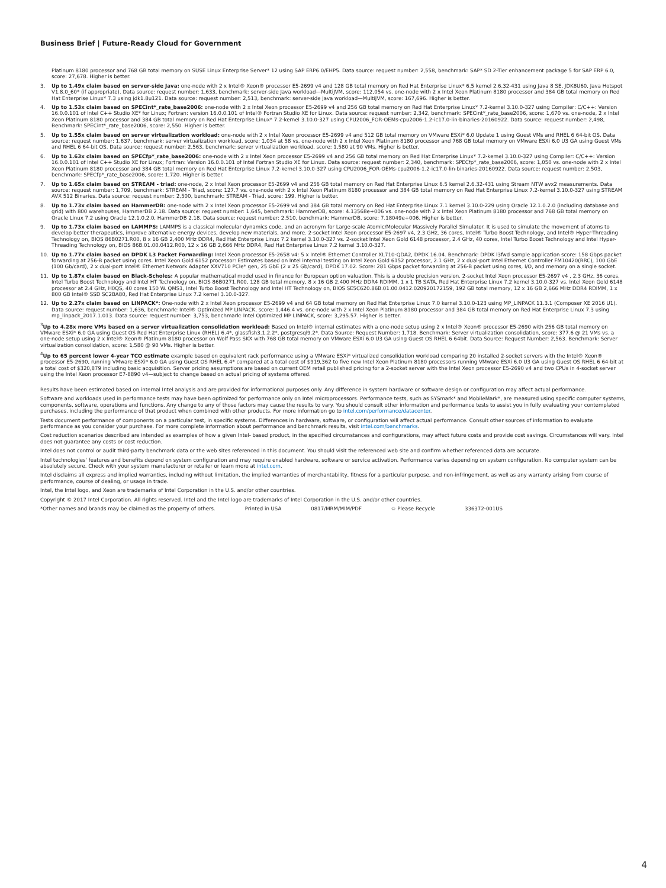Business Brief | Future-Ready Cloud for Government
Platinum 8180 processor and 768 GB total memory on SUSE Linux Enterprise Server* 12 using SAP ERP6.0/EHP5. Data source: request number: 2,558, benchmark: SAP* SD 2-Tier enhancement package 5 for SAP ERP 6.0, score: 27,678. Higher is better.
3. Up to 1.49x claim based on server-side Java: one-node with 2 x Intel® Xeon® processor E5-2699 v4 and 128 GB total memory on Red Hat Enterprise Linux* 6.5 kernel 2.6.32-431 using Java 8 SE, JDK8U60, Java Hotspot V1.8.0_60* (if appropriate). Data source: request number: 1,633, benchmark: server-side Java workload—MultiJVM, score: 112,054 vs. one-node with 2 x Intel Xeon Platinum 8180 processor and 384 GB total memory on Red Hat Enterprise Linux* 7.3 using jdk1.8u121. Data source: request number: 2,513, benchmark: server-side Java workload—MultiJVM, score: 167,696. Higher is better.
4. Up to 1.53x claim based on SPECint*_rate_base2006: one-node with 2 x Intel Xeon processor E5-2699 v4 and 256 GB total memory on Red Hat Enterprise Linux* 7.2-kernel 3.10.0-327 using Compiler: C/C++: Version 16.0.0.101 of Intel C++ Studio XE* for Linux; Fortran: version 16.0.0.101 of Intel® Fortran Studio XE for Linux. Data source: request number: 2,342, benchmark: SPECint*_rate_base2006, score: 1,670 vs. one-node, 2 x Intel Xeon Platinum 8180 processor and 384 GB total memory on Red Hat Enterprise Linux* 7.2-kernel 3.10.0-327 using CPU2006_FOR-OEMs-cpu2006-1.2-ic17.0-lin-binaries-20160922. Data source: request number: 2,498, Benchmark: SPECint*_rate_base2006, score: 2,550. Higher is better.
5. Up to 1.55x claim based on server virtualization workload: one-node with 2 x Intel Xeon processor E5-2699 v4 and 512 GB total memory on VMware ESXi* 6.0 Update 1 using Guest VMs and RHEL 6 64-bit OS. Data source: request number: 1,637, benchmark: server virtualization workload, score: 1,034 at 58 vs. one-node with 2 x Intel Xeon Platinum 8180 processor and 768 GB total memory on VMware ESXi 6.0 U3 GA using Guest VMs and RHEL 6 64-bit OS. Data source: request number: 2,563, benchmark: server virtualization workload, score: 1,580 at 90 VMs. Higher is better.
6. Up to 1.63x claim based on SPECfp*_rate_base2006: one-node with 2 x Intel Xeon processor E5-2699 v4 and 256 GB total memory on Red Hat Enterprise Linux* 7.2-kernel 3.10.0-327 using Compiler: C/C++: Version 16.0.0.101 of Intel C++ Studio XE for Linux; Fortran: Version 16.0.0.101 of Intel Fortran Studio XE for Linux. Data source: request number: 2,340, benchmark: SPECfp*_rate_base2006, score: 1,050 vs. one-node with 2 x Intel Xeon Platinum 8180 processor and 384 GB total memory on Red Hat Enterprise Linux 7.2-kernel 3.10.0-327 using CPU2006_FOR-OEMs-cpu2006-1.2-ic17.0-lin-binaries-20160922. Data source: request number: 2,503, benchmark: SPECfp*_rate_base2006, score: 1,720. Higher is better.
7. Up to 1.65x claim based on STREAM - triad: one-node, 2 x Intel Xeon processor E5-2699 v4 and 256 GB total memory on Red Hat Enterprise Linux 6.5 kernel 2.6.32-431 using Stream NTW avx2 measurements. Data source: request number: 1,709, benchmark: STREAM - Triad, score: 127.7 vs. one-node with 2 x Intel Xeon Platinum 8180 processor and 384 GB total memory on Red Hat Enterprise Linux 7.2-kernel 3.10.0-327 using STREAM AVX 512 Binaries. Data source: request number: 2,500, benchmark: STREAM - Triad, score: 199. Higher is better.
8. Up to 1.73x claim based on HammerDB: one-node with 2 x Intel Xeon processor E5-2699 v4 and 384 GB total memory on Red Hat Enterprise Linux 7.1 kernel 3.10.0-229 using Oracle 12.1.0.2.0 (including database and grid) with 800 warehouses, HammerDB 2.18. Data source: request number: 1,645, benchmark: HammerDB, score: 4.13568e+006 vs. one-node with 2 x Intel Xeon Platinum 8180 processor and 768 GB total memory on Oracle Linux 7.2 using Oracle 12.1.0.2.0, HammerDB 2.18. Data source: request number: 2,510, benchmark: HammerDB, score: 7.18049e+006. Higher is better.
9. Up to 1.73x claim based on LAMMPS: LAMMPS is a classical molecular dynamics code, and an acronym for Large-scale Atomic/Molecular Massively Parallel Simulator. It is used to simulate the movement of atoms to develop better therapeutics, improve alternative energy devices, develop new materials, and more. 2-socket Intel Xeon processor E5-2697 v4, 2.3 GHz, 36 cores, Intel® Turbo Boost Technology, and Intel® Hyper-Threading Technology on, BIOS 86B0271.R00, 8 x 16 GB 2,400 MHz DDR4, Red Hat Enterprise Linux 7.2 kernel 3.10.0-327 vs. 2-socket Intel Xeon Gold 6148 processor, 2.4 GHz, 40 cores, Intel Turbo Boost Technology and Intel Hyper-Threading Technology on, BIOS 86B.01.00.0412.R00, 12 x 16 GB 2,666 MHz DDR4, Red Hat Enterprise Linux 7.2 kernel 3.10.0-327.
10. Up to 1.77x claim based on DPDK L3 Packet Forwarding: Intel Xeon processor E5-2658 v4: 5 x Intel® Ethernet Controller XL710-QDA2, DPDK 16.04. Benchmark: DPDK l3fwd sample application score: 158 Gbps packet forwarding at 256-B packet using cores. Intel Xeon Gold 6152 processor: Estimates based on Intel internal testing on Intel Xeon Gold 6152 processor, 2.1 GHz, 2 x dual-port Intel Ethernet Controller FM10420(RRC), 100 GbE (100 Gb/card), 2 x dual-port Intel® Ethernet Network Adapter XXV710 PCIe* gen, 25 GbE (2 x 25 Gb/card), DPDK 17.02. Score: 281 Gbps packet forwarding at 256-B packet using cores, I/O, and memory on a single socket.
11. Up to 1.87x claim based on Black-Scholes: A popular mathematical model used in finance for European option valuation. This is a double precision version. 2-socket Intel Xeon processor E5-2697 v4 , 2.3 GHz, 36 cores, Intel Turbo Boost Technology and Intel HT Technology on, BIOS 86B0271.R00, 128 GB total memory, 8 x 16 GB 2,400 MHz DDR4 RDIMM, 1 x 1 TB SATA, Red Hat Enterprise Linux 7.2 kernel 3.10.0-327 vs. Intel Xeon Gold 6148 processor at 2.4 GHz, H0QS, 40 cores 150 W. QMS1, Intel Turbo Boost Technology and Intel HT Technology on, BIOS SE5C620.86B.01.00.0412.020920172159, 192 GB total memory, 12 x 16 GB 2,666 MHz DDR4 RDIMM, 1 x 800 GB Intel® SSD SC2BA80, Red Hat Enterprise Linux 7.2 kernel 3.10.0-327.
12. Up to 2.27x claim based on LINPACK*: One-node with 2 x Intel Xeon processor E5-2699 v4 and 64 GB total memory on Red Hat Enterprise Linux 7.0 kernel 3.10.0-123 using MP_LINPACK 11.3.1 (Composer XE 2016 U1). Data source: request number: 1,636, benchmark: Intel® Optimized MP LINPACK, score: 1,446.4 vs. one-node with 2 x Intel Xeon Platinum 8180 processor and 384 GB total memory on Red Hat Enterprise Linux 7.3 using mp_linpack_2017.1.013. Data source: request number: 3,753, benchmark: Intel Optimized MP LINPACK, score: 3,295.57. Higher is better.
<sup>3</sup> Up to 4.28x more VMs based on a server virtualization consolidation workload: Based on Intel® internal estimates with a one-node setup using 2 x Intel® Xeon® processor E5-2690 with 256 GB total memory on VMware ESXi* 6.0 GA using Guest OS Red Hat Enterprise Linux (RHEL) 6.4*, glassfish3.1.2.2*, postgresql9.2*. Data Source: Request Number: 1,718. Benchmark: Server virtualization consolidation, score: 377.6 @ 21 VMs vs. a one-node setup using 2 x Intel® Xeon® Platinum 8180 processor on Wolf Pass SKX with 768 GB total memory on VMware ESXi 6.0 U3 GA using Guest OS RHEL 6 64bit. Data Source: Request Number: 2,563. Benchmark: Server virtualization consolidation, score: 1,580 @ 90 VMs. Higher is better.
<sup>4</sup> Up to 65 percent lower 4-year TCO estimate example based on equivalent rack performance using a VMware ESXi* virtualized consolidation workload comparing 20 installed 2-socket servers with the Intel® Xeon® processor E5-2690, running VMware ESXi* 6.0 GA using Guest OS RHEL 6.4* compared at a total cost of $919,362 to five new Intel Xeon Platinum 8180 processors running VMware ESXi 6.0 U3 GA using Guest OS RHEL 6 64-bit at a total cost of $320,879 including basic acquisition. Server pricing assumptions are based on current OEM retail published pricing for a 2-socket server with the Intel Xeon processor E5-2690 v4 and two CPUs in 4-socket server using the Intel Xeon processor E7-8890 v4—subject to change based on actual pricing of systems offered.
Results have been estimated based on internal Intel analysis and are provided for informational purposes only. Any difference in system hardware or software design or configuration may affect actual performance.
Software and workloads used in performance tests may have been optimized for performance only on Intel microprocessors. Performance tests, such as SYSmark* and MobileMark*, are measured using specific computer systems, components, software, operations and functions. Any change to any of those factors may cause the results to vary. You should consult other information and performance tests to assist you in fully evaluating your contemplated purchases, including the performance of that product when combined with other products. For more information go to intel.com/performance/datacenter.
Tests document performance of components on a particular test, in specific systems. Differences in hardware, software, or configuration will affect actual performance. Consult other sources of information to evaluate performance as you consider your purchase. For more complete information about performance and benchmark results, visit intel.com/benchmarks.
Cost reduction scenarios described are intended as examples of how a given Intel- based product, in the specified circumstances and configurations, may affect future costs and provide cost savings. Circumstances will vary. Intel does not guarantee any costs or cost reduction.
Intel does not control or audit third-party benchmark data or the web sites referenced in this document. You should visit the referenced web site and confirm whether referenced data are accurate.
Intel technologies' features and benefits depend on system configuration and may require enabled hardware, software or service activation. Performance varies depending on system configuration. No computer system can be absolutely secure. Check with your system manufacturer or retailer or learn more at intel.com.
Intel disclaims all express and implied warranties, including without limitation, the implied warranties of merchantability, fitness for a particular purpose, and non-infringement, as well as any warranty arising from course of performance, course of dealing, or usage in trade.
Intel, the Intel logo, and Xeon are trademarks of Intel Corporation in the U.S. and/or other countries.
Copyright © 2017 Intel Corporation. All rights reserved. Intel and the Intel logo are trademarks of Intel Corporation in the U.S. and/or other countries.
*Other names and brands may be claimed as the property of others. Printed in USA 0817/MRM/MIM/PDF ♲ Please Recycle 336372-001US
4